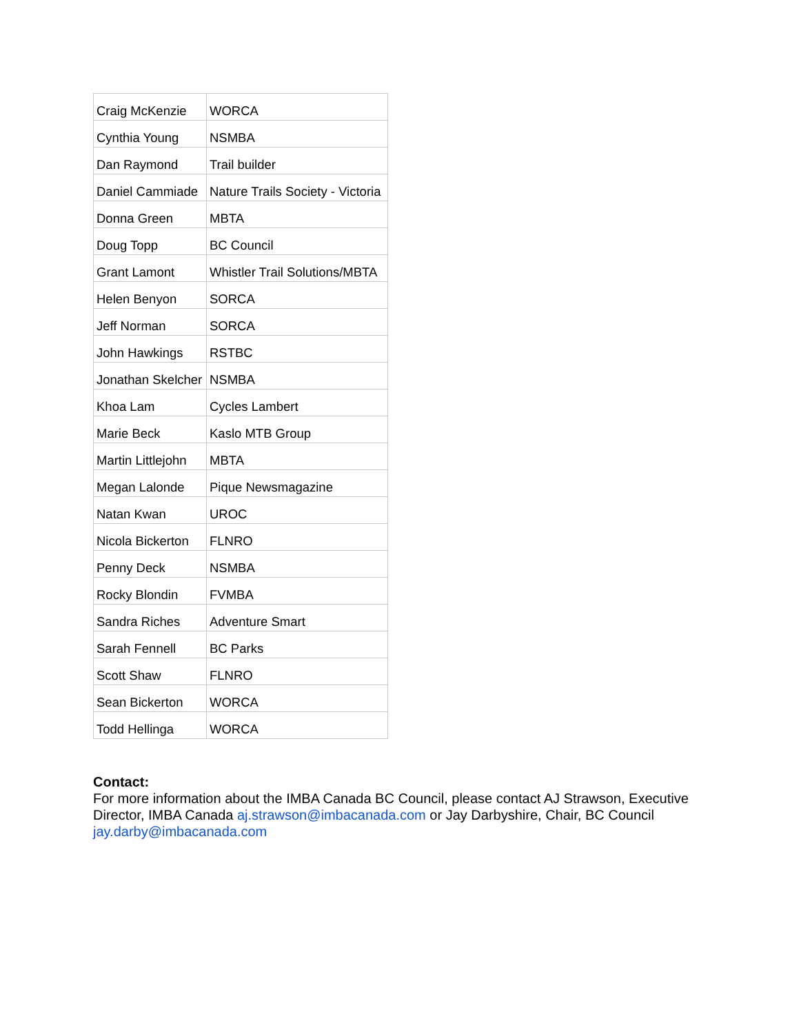| Craig McKenzie | WORCA |
| Cynthia Young | NSMBA |
| Dan Raymond | Trail builder |
| Daniel Cammiade | Nature Trails Society - Victoria |
| Donna Green | MBTA |
| Doug Topp | BC Council |
| Grant Lamont | Whistler Trail Solutions/MBTA |
| Helen Benyon | SORCA |
| Jeff Norman | SORCA |
| John Hawkings | RSTBC |
| Jonathan Skelcher | NSMBA |
| Khoa Lam | Cycles Lambert |
| Marie Beck | Kaslo MTB Group |
| Martin Littlejohn | MBTA |
| Megan Lalonde | Pique Newsmagazine |
| Natan Kwan | UROC |
| Nicola Bickerton | FLNRO |
| Penny Deck | NSMBA |
| Rocky Blondin | FVMBA |
| Sandra Riches | Adventure Smart |
| Sarah Fennell | BC Parks |
| Scott Shaw | FLNRO |
| Sean Bickerton | WORCA |
| Todd Hellinga | WORCA |
Contact:
For more information about the IMBA Canada BC Council, please contact AJ Strawson, Executive Director, IMBA Canada aj.strawson@imbacanada.com or Jay Darbyshire, Chair, BC Council jay.darby@imbacanada.com